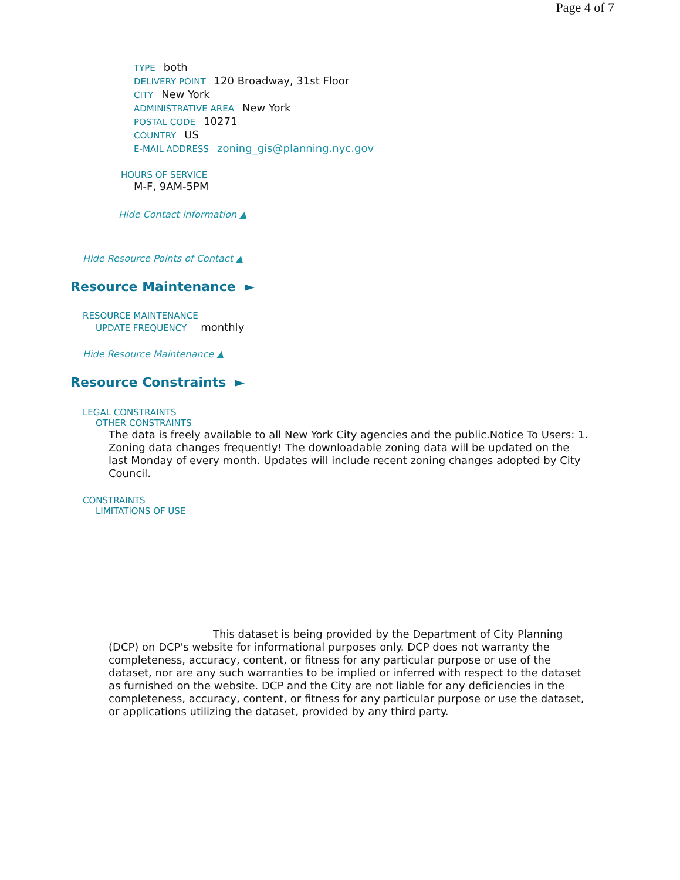Page 4 of 7
TYPE both
DELIVERY POINT 120 Broadway, 31st Floor
CITY New York
ADMINISTRATIVE AREA New York
POSTAL CODE 10271
COUNTRY US
E-MAIL ADDRESS zoning_gis@planning.nyc.gov
HOURS OF SERVICE
M-F, 9AM-5PM
Hide Contact information ▲
Hide Resource Points of Contact ▲
Resource Maintenance ►
RESOURCE MAINTENANCE
UPDATE FREQUENCY monthly
Hide Resource Maintenance ▲
Resource Constraints ►
LEGAL CONSTRAINTS
OTHER CONSTRAINTS
The data is freely available to all New York City agencies and the public.Notice To Users: 1. Zoning data changes frequently! The downloadable zoning data will be updated on the last Monday of every month. Updates will include recent zoning changes adopted by City Council.
CONSTRAINTS
LIMITATIONS OF USE
This dataset is being provided by the Department of City Planning (DCP) on DCP's website for informational purposes only. DCP does not warranty the completeness, accuracy, content, or fitness for any particular purpose or use of the dataset, nor are any such warranties to be implied or inferred with respect to the dataset as furnished on the website. DCP and the City are not liable for any deficiencies in the completeness, accuracy, content, or fitness for any particular purpose or use the dataset, or applications utilizing the dataset, provided by any third party.